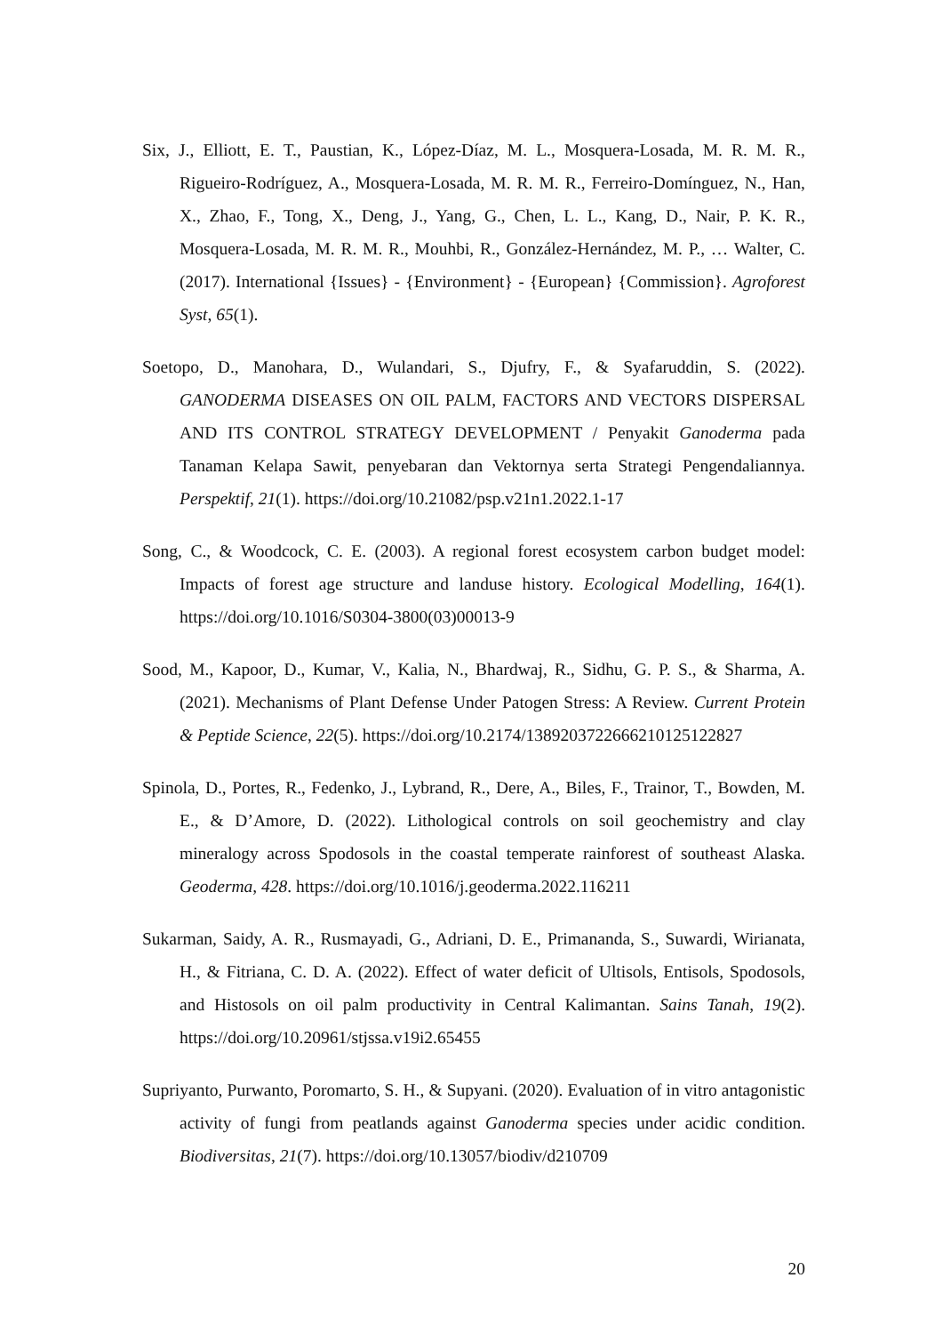Six, J., Elliott, E. T., Paustian, K., López-Díaz, M. L., Mosquera-Losada, M. R. M. R., Rigueiro-Rodríguez, A., Mosquera-Losada, M. R. M. R., Ferreiro-Domínguez, N., Han, X., Zhao, F., Tong, X., Deng, J., Yang, G., Chen, L. L., Kang, D., Nair, P. K. R., Mosquera-Losada, M. R. M. R., Mouhbi, R., González-Hernández, M. P., … Walter, C. (2017). International {Issues} - {Environment} - {European} {Commission}. Agroforest Syst, 65(1).
Soetopo, D., Manohara, D., Wulandari, S., Djufry, F., & Syafaruddin, S. (2022). GANODERMA DISEASES ON OIL PALM, FACTORS AND VECTORS DISPERSAL AND ITS CONTROL STRATEGY DEVELOPMENT / Penyakit Ganoderma pada Tanaman Kelapa Sawit, penyebaran dan Vektornya serta Strategi Pengendaliannya. Perspektif, 21(1). https://doi.org/10.21082/psp.v21n1.2022.1-17
Song, C., & Woodcock, C. E. (2003). A regional forest ecosystem carbon budget model: Impacts of forest age structure and landuse history. Ecological Modelling, 164(1). https://doi.org/10.1016/S0304-3800(03)00013-9
Sood, M., Kapoor, D., Kumar, V., Kalia, N., Bhardwaj, R., Sidhu, G. P. S., & Sharma, A. (2021). Mechanisms of Plant Defense Under Patogen Stress: A Review. Current Protein & Peptide Science, 22(5). https://doi.org/10.2174/1389203722666210125122827
Spinola, D., Portes, R., Fedenko, J., Lybrand, R., Dere, A., Biles, F., Trainor, T., Bowden, M. E., & D’Amore, D. (2022). Lithological controls on soil geochemistry and clay mineralogy across Spodosols in the coastal temperate rainforest of southeast Alaska. Geoderma, 428. https://doi.org/10.1016/j.geoderma.2022.116211
Sukarman, Saidy, A. R., Rusmayadi, G., Adriani, D. E., Primananda, S., Suwardi, Wirianata, H., & Fitriana, C. D. A. (2022). Effect of water deficit of Ultisols, Entisols, Spodosols, and Histosols on oil palm productivity in Central Kalimantan. Sains Tanah, 19(2). https://doi.org/10.20961/stjssa.v19i2.65455
Supriyanto, Purwanto, Poromarto, S. H., & Supyani. (2020). Evaluation of in vitro antagonistic activity of fungi from peatlands against Ganoderma species under acidic condition. Biodiversitas, 21(7). https://doi.org/10.13057/biodiv/d210709
20